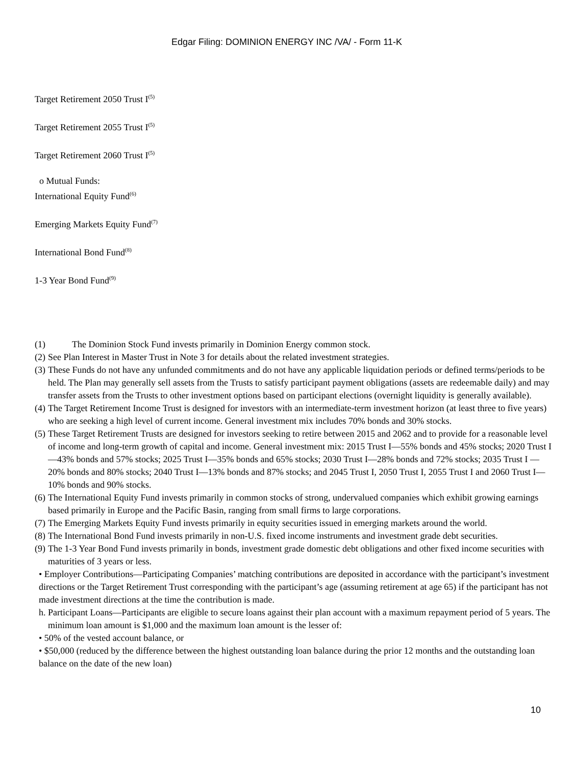Edgar Filing: DOMINION ENERGY INC /VA/ - Form 11-K
Target Retirement 2050 Trust I<sup>(5)</sup>
Target Retirement 2055 Trust I<sup>(5)</sup>
Target Retirement 2060 Trust I<sup>(5)</sup>
o Mutual Funds:
International Equity Fund<sup>(6)</sup>
Emerging Markets Equity Fund<sup>(7)</sup>
International Bond Fund<sup>(8)</sup>
1-3 Year Bond Fund<sup>(9)</sup>
(1) The Dominion Stock Fund invests primarily in Dominion Energy common stock.
(2) See Plan Interest in Master Trust in Note 3 for details about the related investment strategies.
(3) These Funds do not have any unfunded commitments and do not have any applicable liquidation periods or defined terms/periods to be held. The Plan may generally sell assets from the Trusts to satisfy participant payment obligations (assets are redeemable daily) and may transfer assets from the Trusts to other investment options based on participant elections (overnight liquidity is generally available).
(4) The Target Retirement Income Trust is designed for investors with an intermediate-term investment horizon (at least three to five years) who are seeking a high level of current income. General investment mix includes 70% bonds and 30% stocks.
(5) These Target Retirement Trusts are designed for investors seeking to retire between 2015 and 2062 and to provide for a reasonable level of income and long-term growth of capital and income. General investment mix: 2015 Trust I—55% bonds and 45% stocks; 2020 Trust I—43% bonds and 57% stocks; 2025 Trust I—35% bonds and 65% stocks; 2030 Trust I—28% bonds and 72% stocks; 2035 Trust I —20% bonds and 80% stocks; 2040 Trust I—13% bonds and 87% stocks; and 2045 Trust I, 2050 Trust I, 2055 Trust I and 2060 Trust I—10% bonds and 90% stocks.
(6) The International Equity Fund invests primarily in common stocks of strong, undervalued companies which exhibit growing earnings based primarily in Europe and the Pacific Basin, ranging from small firms to large corporations.
(7) The Emerging Markets Equity Fund invests primarily in equity securities issued in emerging markets around the world.
(8) The International Bond Fund invests primarily in non-U.S. fixed income instruments and investment grade debt securities.
(9) The 1-3 Year Bond Fund invests primarily in bonds, investment grade domestic debt obligations and other fixed income securities with maturities of 3 years or less.
• Employer Contributions—Participating Companies’ matching contributions are deposited in accordance with the participant’s investment directions or the Target Retirement Trust corresponding with the participant’s age (assuming retirement at age 65) if the participant has not made investment directions at the time the contribution is made.
h. Participant Loans—Participants are eligible to secure loans against their plan account with a maximum repayment period of 5 years. The minimum loan amount is $1,000 and the maximum loan amount is the lesser of:
• 50% of the vested account balance, or
• $50,000 (reduced by the difference between the highest outstanding loan balance during the prior 12 months and the outstanding loan balance on the date of the new loan)
10